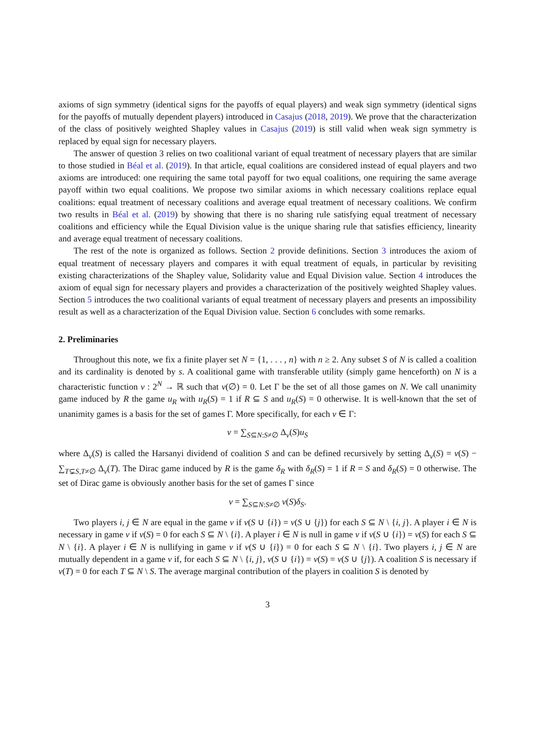axioms of sign symmetry (identical signs for the payoffs of equal players) and weak sign symmetry (identical signs for the payoffs of mutually dependent players) introduced in Casajus (2018, 2019). We prove that the characterization of the class of positively weighted Shapley values in Casajus (2019) is still valid when weak sign symmetry is replaced by equal sign for necessary players.
The answer of question 3 relies on two coalitional variant of equal treatment of necessary players that are similar to those studied in Béal et al. (2019). In that article, equal coalitions are considered instead of equal players and two axioms are introduced: one requiring the same total payoff for two equal coalitions, one requiring the same average payoff within two equal coalitions. We propose two similar axioms in which necessary coalitions replace equal coalitions: equal treatment of necessary coalitions and average equal treatment of necessary coalitions. We confirm two results in Béal et al. (2019) by showing that there is no sharing rule satisfying equal treatment of necessary coalitions and efficiency while the Equal Division value is the unique sharing rule that satisfies efficiency, linearity and average equal treatment of necessary coalitions.
The rest of the note is organized as follows. Section 2 provide definitions. Section 3 introduces the axiom of equal treatment of necessary players and compares it with equal treatment of equals, in particular by revisiting existing characterizations of the Shapley value, Solidarity value and Equal Division value. Section 4 introduces the axiom of equal sign for necessary players and provides a characterization of the positively weighted Shapley values. Section 5 introduces the two coalitional variants of equal treatment of necessary players and presents an impossibility result as well as a characterization of the Equal Division value. Section 6 concludes with some remarks.
2. Preliminaries
Throughout this note, we fix a finite player set N = {1, . . . , n} with n ≥ 2. Any subset S of N is called a coalition and its cardinality is denoted by s. A coalitional game with transferable utility (simply game henceforth) on N is a characteristic function v : 2<sup>N</sup> → ℝ such that v(∅) = 0. Let Γ be the set of all those games on N. We call unanimity game induced by R the game u<sub>R</sub> with u<sub>R</sub>(S) = 1 if R ⊆ S and u<sub>R</sub>(S) = 0 otherwise. It is well-known that the set of unanimity games is a basis for the set of games Γ. More specifically, for each v ∈ Γ:
v = ∑<sub>S⊆N:S≠∅</sub> Δ<sub>v</sub>(S)u<sub>S</sub>
where Δ<sub>v</sub>(S) is called the Harsanyi dividend of coalition S and can be defined recursively by setting Δ<sub>v</sub>(S) = v(S) − ∑<sub>T⊊S,T≠∅</sub> Δ<sub>v</sub>(T). The Dirac game induced by R is the game δ<sub>R</sub> with δ<sub>R</sub>(S) = 1 if R = S and δ<sub>R</sub>(S) = 0 otherwise. The set of Dirac game is obviously another basis for the set of games Γ since
v = ∑<sub>S⊆N:S≠∅</sub> v(S)δ<sub>S</sub>.
Two players i, j ∈ N are equal in the game v if v(S ∪ {i}) = v(S ∪ {j}) for each S ⊆ N \ {i, j}. A player i ∈ N is necessary in game v if v(S) = 0 for each S ⊆ N \ {i}. A player i ∈ N is null in game v if v(S ∪ {i}) = v(S) for each S ⊆ N \ {i}. A player i ∈ N is nullifying in game v if v(S ∪ {i}) = 0 for each S ⊆ N \ {i}. Two players i, j ∈ N are mutually dependent in a game v if, for each S ⊆ N \ {i, j}, v(S ∪ {i}) = v(S) = v(S ∪ {j}). A coalition S is necessary if v(T) = 0 for each T ⊆ N \ S. The average marginal contribution of the players in coalition S is denoted by
3